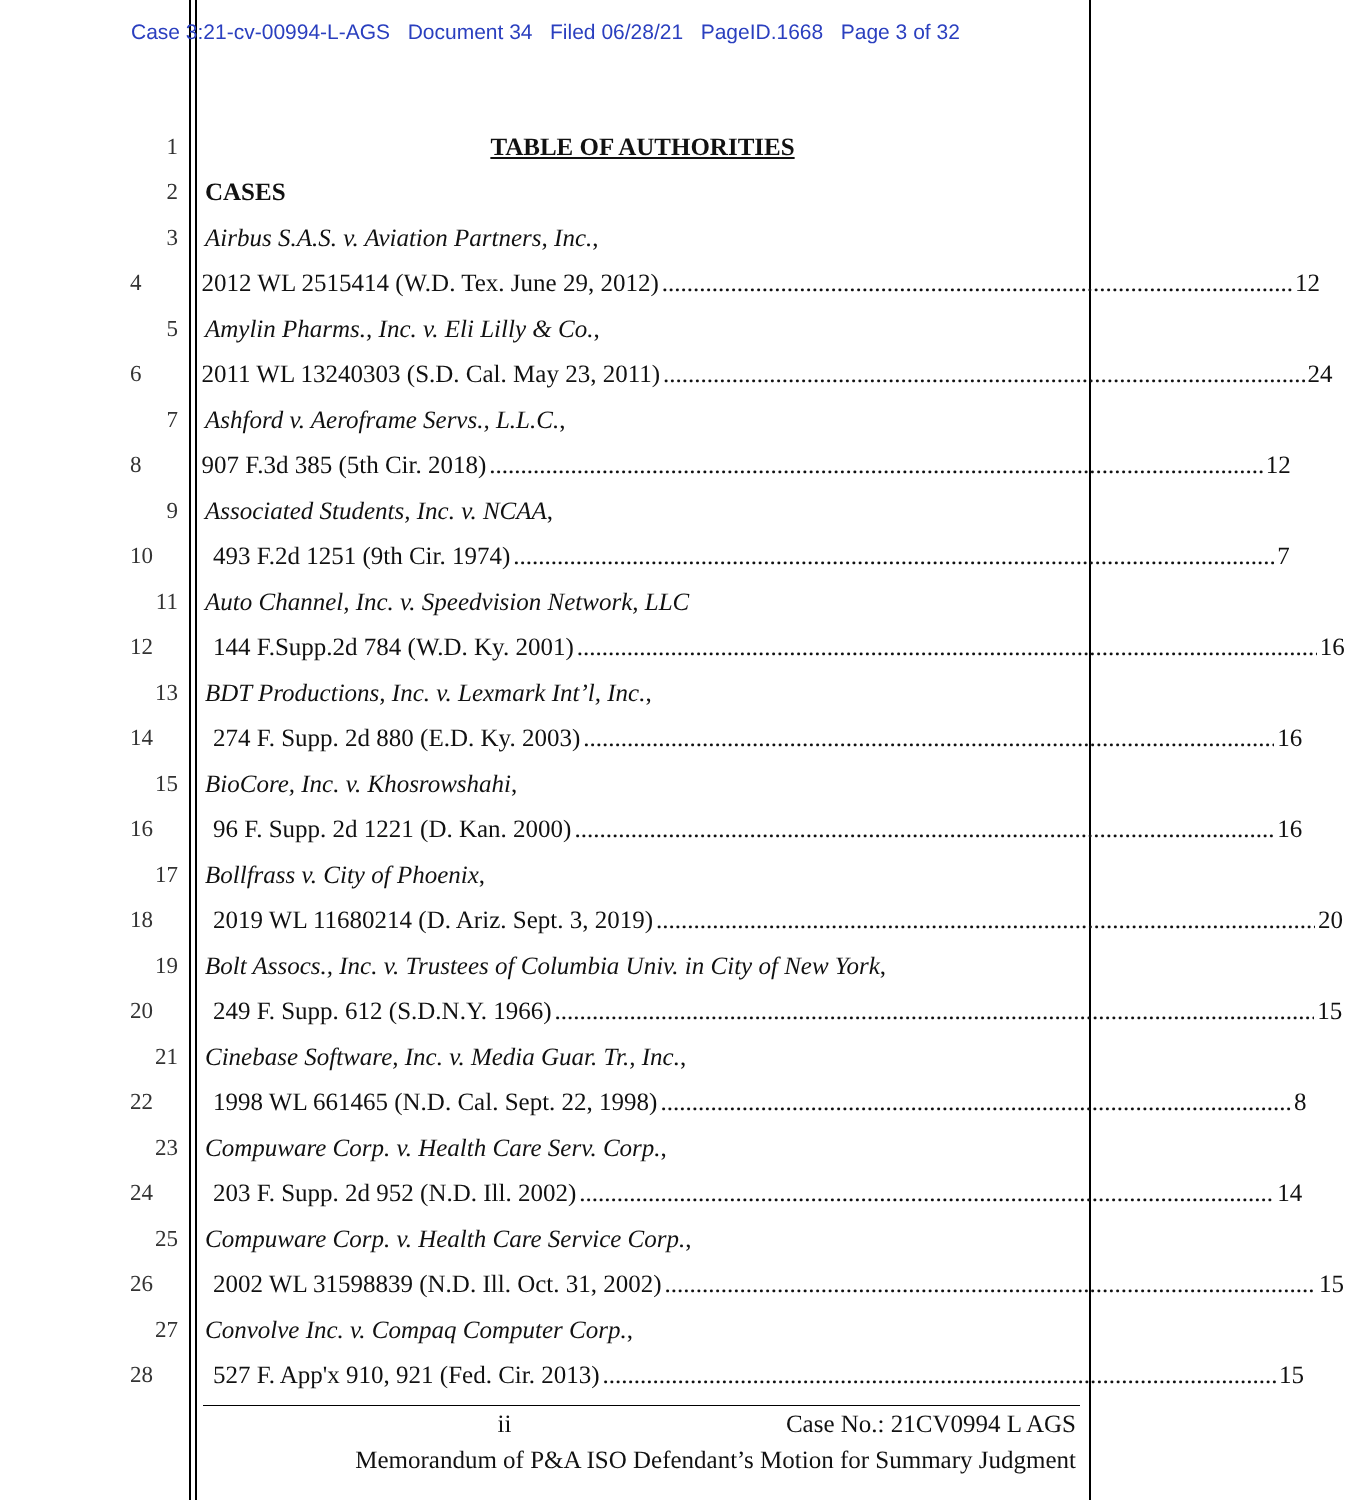Case 3:21-cv-00994-L-AGS Document 34 Filed 06/28/21 PageID.1668 Page 3 of 32
1 TABLE OF AUTHORITIES
2 CASES
3 Airbus S.A.S. v. Aviation Partners, Inc.,
4 2012 WL 2515414 (W.D. Tex. June 29, 2012) 12
5 Amylin Pharms., Inc. v. Eli Lilly & Co.,
6 2011 WL 13240303 (S.D. Cal. May 23, 2011) 24
7 Ashford v. Aeroframe Servs., L.L.C.,
8 907 F.3d 385 (5th Cir. 2018) 12
9 Associated Students, Inc. v. NCAA,
10 493 F.2d 1251 (9th Cir. 1974) 7
11 Auto Channel, Inc. v. Speedvision Network, LLC
12 144 F.Supp.2d 784 (W.D. Ky. 2001) 16
13 BDT Productions, Inc. v. Lexmark Int’l, Inc.,
14 274 F. Supp. 2d 880 (E.D. Ky. 2003) 16
15 BioCore, Inc. v. Khosrowshahi,
16 96 F. Supp. 2d 1221 (D. Kan. 2000) 16
17 Bollfrass v. City of Phoenix,
18 2019 WL 11680214 (D. Ariz. Sept. 3, 2019) 20
19 Bolt Assocs., Inc. v. Trustees of Columbia Univ. in City of New York,
20 249 F. Supp. 612 (S.D.N.Y. 1966) 15
21 Cinebase Software, Inc. v. Media Guar. Tr., Inc.,
22 1998 WL 661465 (N.D. Cal. Sept. 22, 1998) 8
23 Compuware Corp. v. Health Care Serv. Corp.,
24 203 F. Supp. 2d 952 (N.D. Ill. 2002) 14
25 Compuware Corp. v. Health Care Service Corp.,
26 2002 WL 31598839 (N.D. Ill. Oct. 31, 2002) 15
27 Convolve Inc. v. Compaq Computer Corp.,
28 527 F. App'x 910, 921 (Fed. Cir. 2013) 15
ii Case No.: 21CV0994 L AGS
Memorandum of P&A ISO Defendant’s Motion for Summary Judgment